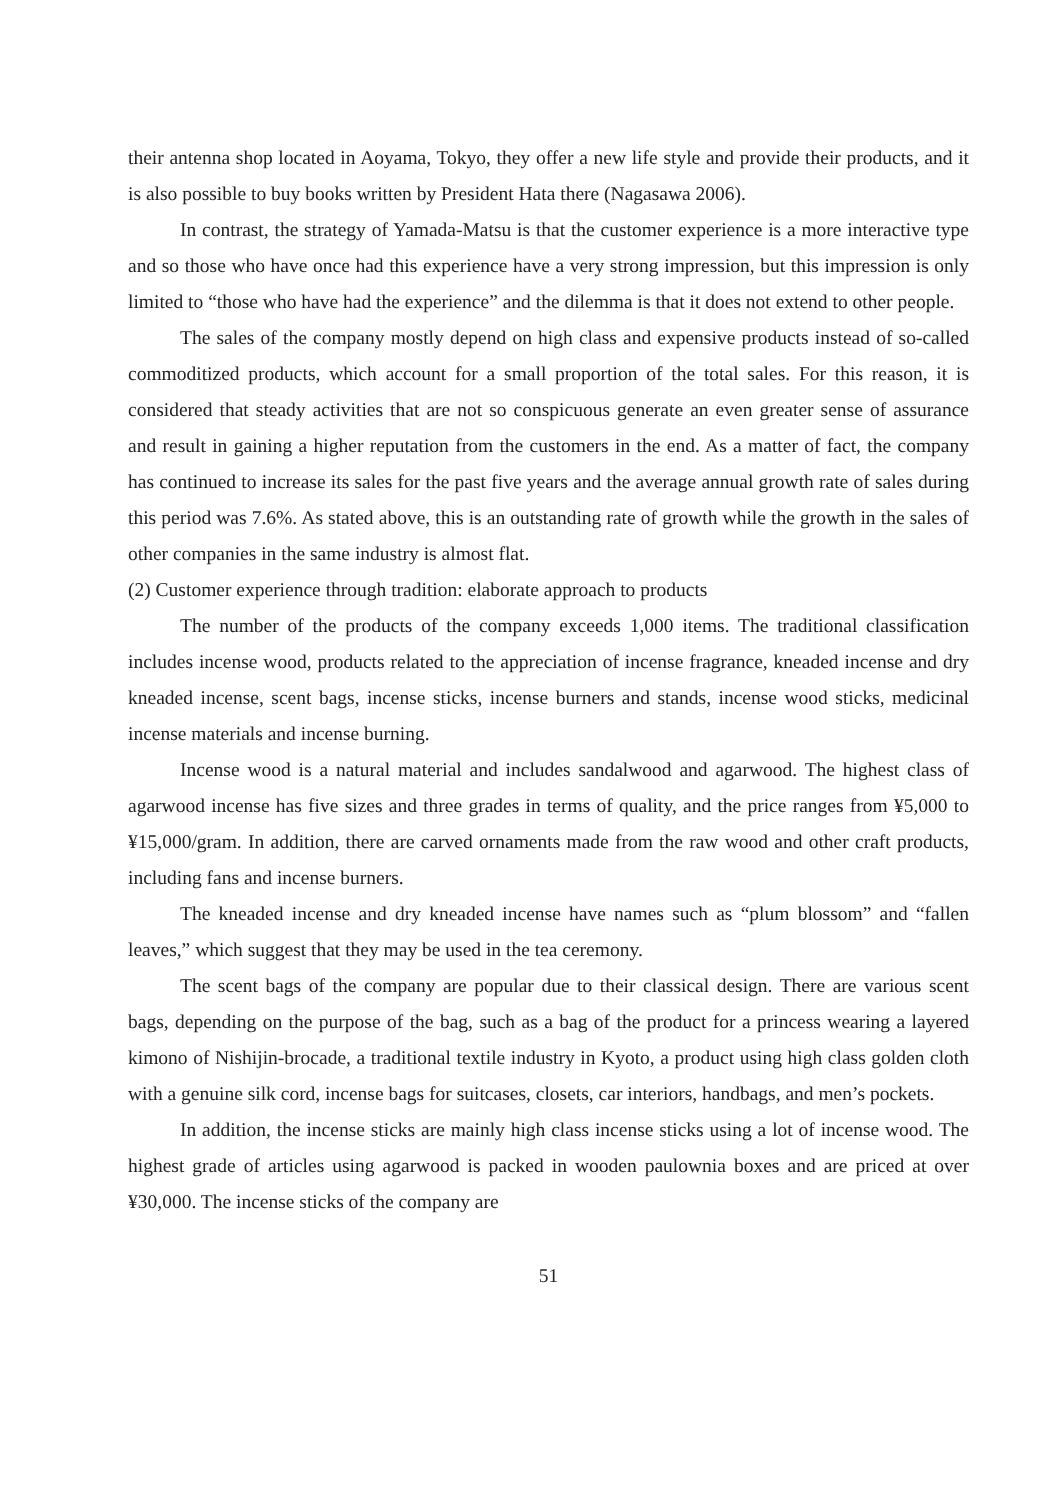their antenna shop located in Aoyama, Tokyo, they offer a new life style and provide their products, and it is also possible to buy books written by President Hata there (Nagasawa 2006).
In contrast, the strategy of Yamada-Matsu is that the customer experience is a more interactive type and so those who have once had this experience have a very strong impression, but this impression is only limited to “those who have had the experience” and the dilemma is that it does not extend to other people.
The sales of the company mostly depend on high class and expensive products instead of so-called commoditized products, which account for a small proportion of the total sales. For this reason, it is considered that steady activities that are not so conspicuous generate an even greater sense of assurance and result in gaining a higher reputation from the customers in the end. As a matter of fact, the company has continued to increase its sales for the past five years and the average annual growth rate of sales during this period was 7.6%. As stated above, this is an outstanding rate of growth while the growth in the sales of other companies in the same industry is almost flat.
(2) Customer experience through tradition: elaborate approach to products
The number of the products of the company exceeds 1,000 items. The traditional classification includes incense wood, products related to the appreciation of incense fragrance, kneaded incense and dry kneaded incense, scent bags, incense sticks, incense burners and stands, incense wood sticks, medicinal incense materials and incense burning.
Incense wood is a natural material and includes sandalwood and agarwood. The highest class of agarwood incense has five sizes and three grades in terms of quality, and the price ranges from ¥5,000 to ¥15,000/gram. In addition, there are carved ornaments made from the raw wood and other craft products, including fans and incense burners.
The kneaded incense and dry kneaded incense have names such as “plum blossom” and “fallen leaves,” which suggest that they may be used in the tea ceremony.
The scent bags of the company are popular due to their classical design. There are various scent bags, depending on the purpose of the bag, such as a bag of the product for a princess wearing a layered kimono of Nishijin-brocade, a traditional textile industry in Kyoto, a product using high class golden cloth with a genuine silk cord, incense bags for suitcases, closets, car interiors, handbags, and men’s pockets.
In addition, the incense sticks are mainly high class incense sticks using a lot of incense wood. The highest grade of articles using agarwood is packed in wooden paulownia boxes and are priced at over ¥30,000. The incense sticks of the company are
51